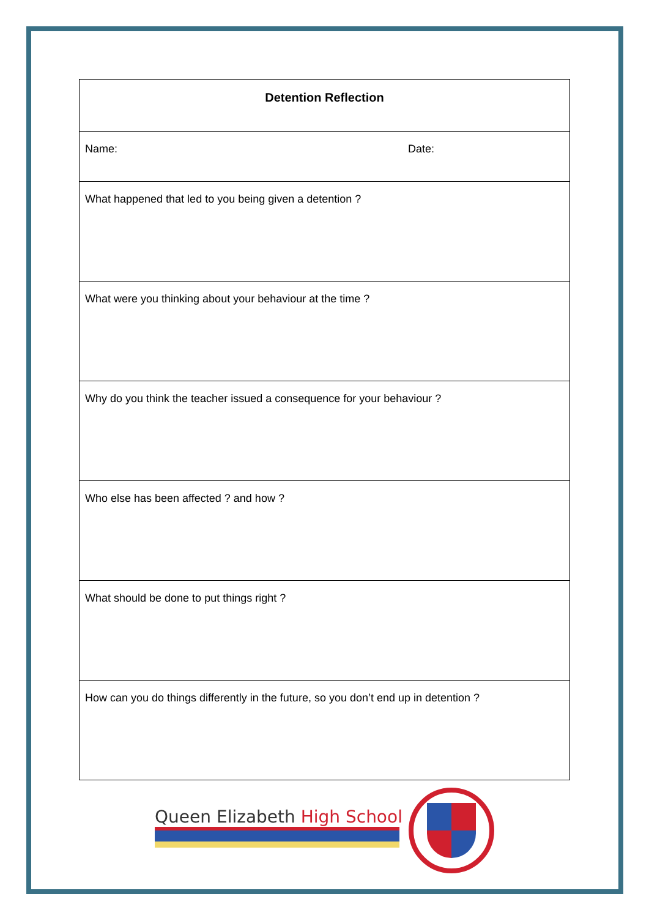| Detention Reflection | |
| --- | --- |
| Name: | Date: |
| What happened that led to you being given a detention ? | |
| What were you thinking about your behaviour at the time ? | |
| Why do you think the teacher issued a consequence for your behaviour ? | |
| Who else has been affected ? and how ? | |
| What should be done to put things right ? | |
| How can you do things differently in the future, so you don’t end up in detention ? | |
Queen Elizabeth High School